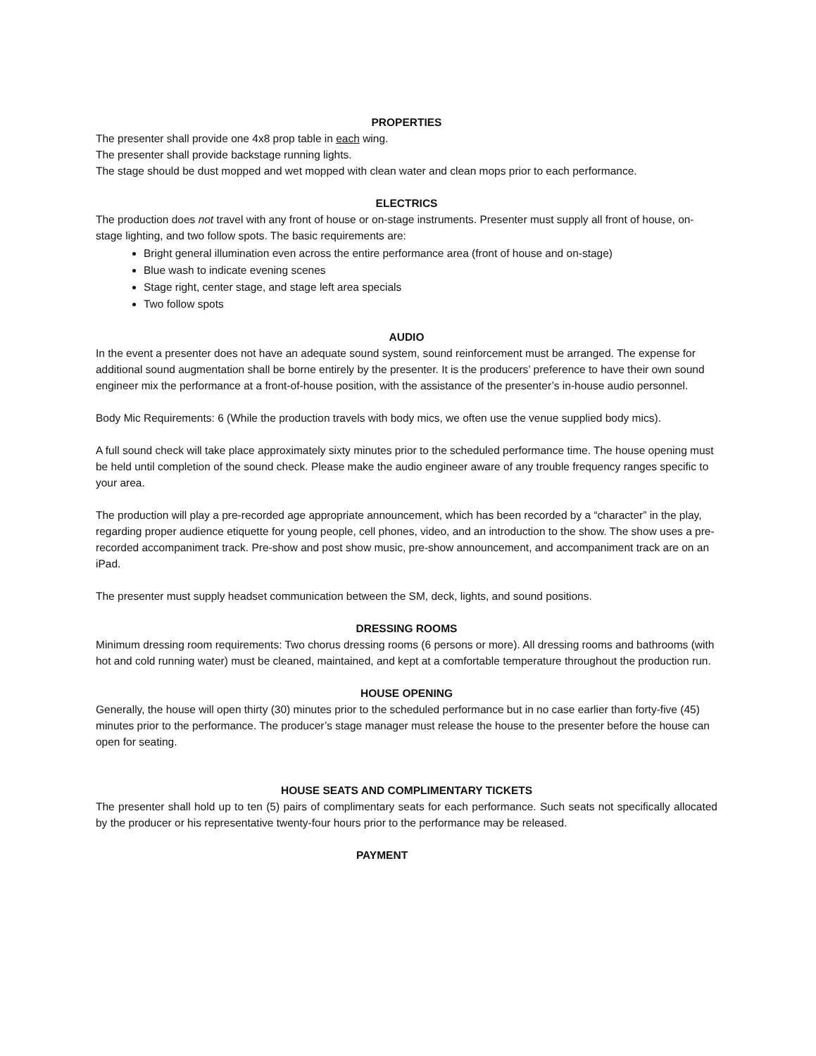PROPERTIES
The presenter shall provide one 4x8 prop table in each wing.
The presenter shall provide backstage running lights.
The stage should be dust mopped and wet mopped with clean water and clean mops prior to each performance.
ELECTRICS
The production does not travel with any front of house or on-stage instruments. Presenter must supply all front of house, on-stage lighting, and two follow spots. The basic requirements are:
Bright general illumination even across the entire performance area (front of house and on-stage)
Blue wash to indicate evening scenes
Stage right, center stage, and stage left area specials
Two follow spots
AUDIO
In the event a presenter does not have an adequate sound system, sound reinforcement must be arranged. The expense for additional sound augmentation shall be borne entirely by the presenter. It is the producers’ preference to have their own sound engineer mix the performance at a front-of-house position, with the assistance of the presenter’s in-house audio personnel.
Body Mic Requirements: 6 (While the production travels with body mics, we often use the venue supplied body mics).
A full sound check will take place approximately sixty minutes prior to the scheduled performance time. The house opening must be held until completion of the sound check. Please make the audio engineer aware of any trouble frequency ranges specific to your area.
The production will play a pre-recorded age appropriate announcement, which has been recorded by a “character” in the play, regarding proper audience etiquette for young people, cell phones, video, and an introduction to the show. The show uses a pre-recorded accompaniment track. Pre-show and post show music, pre-show announcement, and accompaniment track are on an iPad.
The presenter must supply headset communication between the SM, deck, lights, and sound positions.
DRESSING ROOMS
Minimum dressing room requirements: Two chorus dressing rooms (6 persons or more). All dressing rooms and bathrooms (with hot and cold running water) must be cleaned, maintained, and kept at a comfortable temperature throughout the production run.
HOUSE OPENING
Generally, the house will open thirty (30) minutes prior to the scheduled performance but in no case earlier than forty-five (45) minutes prior to the performance. The producer’s stage manager must release the house to the presenter before the house can open for seating.
HOUSE SEATS AND COMPLIMENTARY TICKETS
The presenter shall hold up to ten (5) pairs of complimentary seats for each performance. Such seats not specifically allocated by the producer or his representative twenty-four hours prior to the performance may be released.
PAYMENT